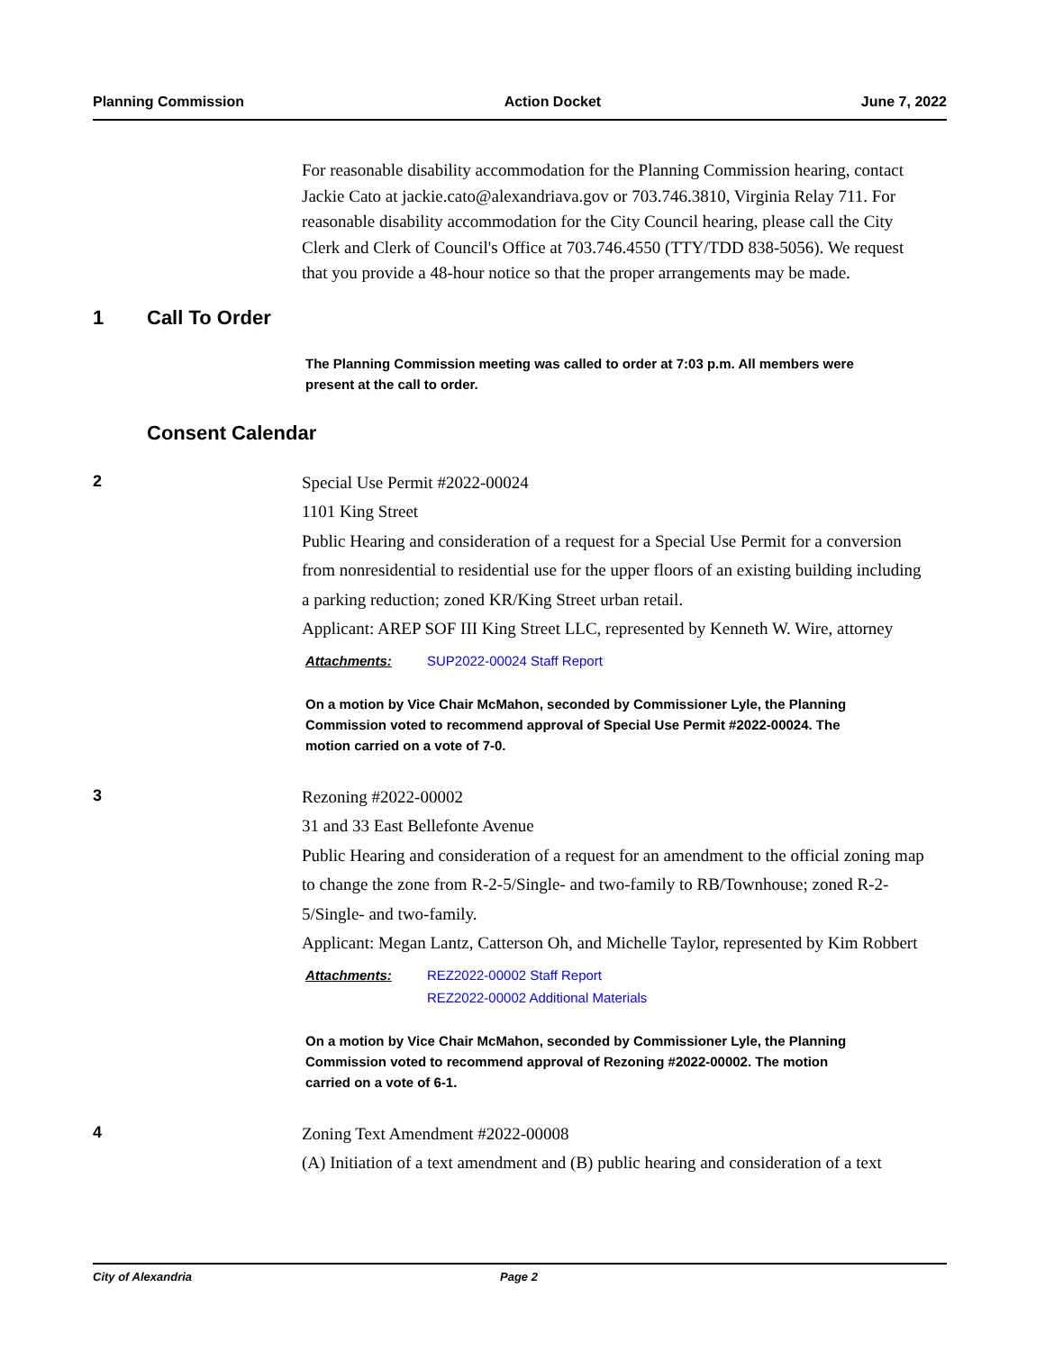Planning Commission Action Docket June 7, 2022
For reasonable disability accommodation for the Planning Commission hearing, contact Jackie Cato at jackie.cato@alexandriava.gov or 703.746.3810, Virginia Relay 711. For reasonable disability accommodation for the City Council hearing, please call the City Clerk and Clerk of Council's Office at 703.746.4550 (TTY/TDD 838-5056). We request that you provide a 48-hour notice so that the proper arrangements may be made.
1 Call To Order
The Planning Commission meeting was called to order at 7:03 p.m. All members were present at the call to order.
Consent Calendar
2
Special Use Permit #2022-00024
1101 King Street
Public Hearing and consideration of a request for a Special Use Permit for a conversion from nonresidential to residential use for the upper floors of an existing building including a parking reduction; zoned KR/King Street urban retail.
Applicant: AREP SOF III King Street LLC, represented by Kenneth W. Wire, attorney
Attachments:
SUP2022-00024 Staff Report
On a motion by Vice Chair McMahon, seconded by Commissioner Lyle, the Planning Commission voted to recommend approval of Special Use Permit #2022-00024. The motion carried on a vote of 7-0.
3
Rezoning #2022-00002
31 and 33 East Bellefonte Avenue
Public Hearing and consideration of a request for an amendment to the official zoning map to change the zone from R-2-5/Single- and two-family to RB/Townhouse; zoned R-2-5/Single- and two-family.
Applicant: Megan Lantz, Catterson Oh, and Michelle Taylor, represented by Kim Robbert
Attachments:
REZ2022-00002 Staff Report
REZ2022-00002 Additional Materials
On a motion by Vice Chair McMahon, seconded by Commissioner Lyle, the Planning Commission voted to recommend approval of Rezoning #2022-00002. The motion carried on a vote of 6-1.
4
Zoning Text Amendment #2022-00008
(A) Initiation of a text amendment and (B) public hearing and consideration of a text
City of Alexandria Page 2